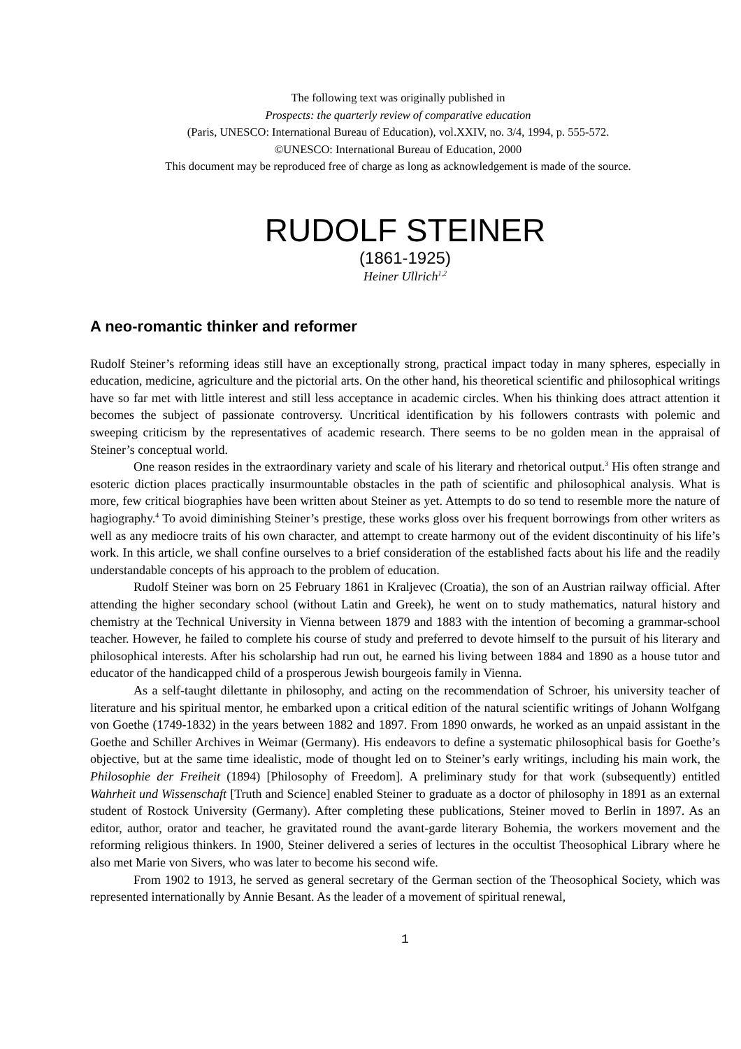The following text was originally published in
Prospects: the quarterly review of comparative education
(Paris, UNESCO: International Bureau of Education), vol.XXIV, no. 3/4, 1994, p. 555-572.
©UNESCO: International Bureau of Education, 2000
This document may be reproduced free of charge as long as acknowledgement is made of the source.
RUDOLF STEINER
(1861-1925)
Heiner Ullrich<sup>1,2</sup>
A neo-romantic thinker and reformer
Rudolf Steiner’s reforming ideas still have an exceptionally strong, practical impact today in many spheres, especially in education, medicine, agriculture and the pictorial arts. On the other hand, his theoretical scientific and philosophical writings have so far met with little interest and still less acceptance in academic circles. When his thinking does attract attention it becomes the subject of passionate controversy. Uncritical identification by his followers contrasts with polemic and sweeping criticism by the representatives of academic research. There seems to be no golden mean in the appraisal of Steiner’s conceptual world.
One reason resides in the extraordinary variety and scale of his literary and rhetorical output.<sup>3</sup> His often strange and esoteric diction places practically insurmountable obstacles in the path of scientific and philosophical analysis. What is more, few critical biographies have been written about Steiner as yet. Attempts to do so tend to resemble more the nature of hagiography.<sup>4</sup> To avoid diminishing Steiner’s prestige, these works gloss over his frequent borrowings from other writers as well as any mediocre traits of his own character, and attempt to create harmony out of the evident discontinuity of his life’s work. In this article, we shall confine ourselves to a brief consideration of the established facts about his life and the readily understandable concepts of his approach to the problem of education.
Rudolf Steiner was born on 25 February 1861 in Kraljevec (Croatia), the son of an Austrian railway official. After attending the higher secondary school (without Latin and Greek), he went on to study mathematics, natural history and chemistry at the Technical University in Vienna between 1879 and 1883 with the intention of becoming a grammar-school teacher. However, he failed to complete his course of study and preferred to devote himself to the pursuit of his literary and philosophical interests. After his scholarship had run out, he earned his living between 1884 and 1890 as a house tutor and educator of the handicapped child of a prosperous Jewish bourgeois family in Vienna.
As a self-taught dilettante in philosophy, and acting on the recommendation of Schroer, his university teacher of literature and his spiritual mentor, he embarked upon a critical edition of the natural scientific writings of Johann Wolfgang von Goethe (1749-1832) in the years between 1882 and 1897. From 1890 onwards, he worked as an unpaid assistant in the Goethe and Schiller Archives in Weimar (Germany). His endeavors to define a systematic philosophical basis for Goethe’s objective, but at the same time idealistic, mode of thought led on to Steiner’s early writings, including his main work, the Philosophie der Freiheit (1894) [Philosophy of Freedom]. A preliminary study for that work (subsequently) entitled Wahrheit und Wissenschaft [Truth and Science] enabled Steiner to graduate as a doctor of philosophy in 1891 as an external student of Rostock University (Germany). After completing these publications, Steiner moved to Berlin in 1897. As an editor, author, orator and teacher, he gravitated round the avant-garde literary Bohemia, the workers movement and the reforming religious thinkers. In 1900, Steiner delivered a series of lectures in the occultist Theosophical Library where he also met Marie von Sivers, who was later to become his second wife.
From 1902 to 1913, he served as general secretary of the German section of the Theosophical Society, which was represented internationally by Annie Besant. As the leader of a movement of spiritual renewal,
1